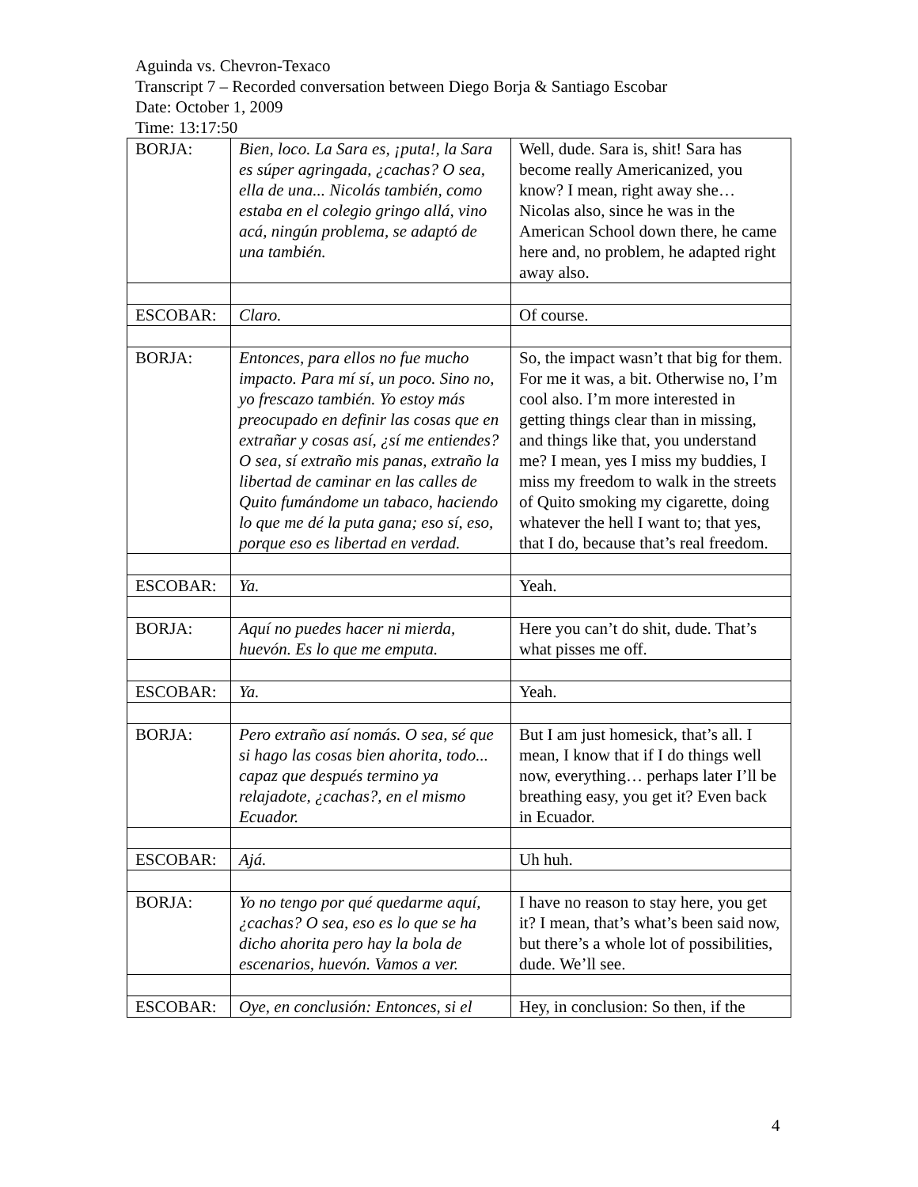Aguinda vs. Chevron-Texaco
Transcript 7 – Recorded conversation between Diego Borja & Santiago Escobar
Date: October 1, 2009
Time: 13:17:50
| BORJA: | Bien, loco. La Sara es, ¡puta!, la Sara es súper agringada, ¿cachas? O sea, ella de una... Nicolás también, como estaba en el colegio gringo allá, vino acá, ningún problema, se adaptó de una también. | Well, dude. Sara is, shit! Sara has become really Americanized, you know? I mean, right away she… Nicolas also, since he was in the American School down there, he came here and, no problem, he adapted right away also. |
| ESCOBAR: | Claro. | Of course. |
| BORJA: | Entonces, para ellos no fue mucho impacto. Para mí sí, un poco. Sino no, yo frescazo también. Yo estoy más preocupado en definir las cosas que en extrañar y cosas así, ¿sí me entiendes? O sea, sí extraño mis panas, extraño la libertad de caminar en las calles de Quito fumándome un tabaco, haciendo lo que me dé la puta gana; eso sí, eso, porque eso es libertad en verdad. | So, the impact wasn’t that big for them. For me it was, a bit. Otherwise no, I’m cool also. I’m more interested in getting things clear than in missing, and things like that, you understand me? I mean, yes I miss my buddies, I miss my freedom to walk in the streets of Quito smoking my cigarette, doing whatever the hell I want to; that yes, that I do, because that’s real freedom. |
| ESCOBAR: | Ya. | Yeah. |
| BORJA: | Aquí no puedes hacer ni mierda, huevón. Es lo que me emputa. | Here you can’t do shit, dude. That’s what pisses me off. |
| ESCOBAR: | Ya. | Yeah. |
| BORJA: | Pero extraño así nomás. O sea, sé que si hago las cosas bien ahorita, todo... capaz que después termino ya relajadote, ¿cachas?, en el mismo Ecuador. | But I am just homesick, that’s all. I mean, I know that if I do things well now, everything… perhaps later I’ll be breathing easy, you get it? Even back in Ecuador. |
| ESCOBAR: | Ajá. | Uh huh. |
| BORJA: | Yo no tengo por qué quedarme aquí, ¿cachas? O sea, eso es lo que se ha dicho ahorita pero hay la bola de escenarios, huevón. Vamos a ver. | I have no reason to stay here, you get it? I mean, that’s what’s been said now, but there’s a whole lot of possibilities, dude. We’ll see. |
| ESCOBAR: | Oye, en conclusión: Entonces, si el | Hey, in conclusion: So then, if the |
4